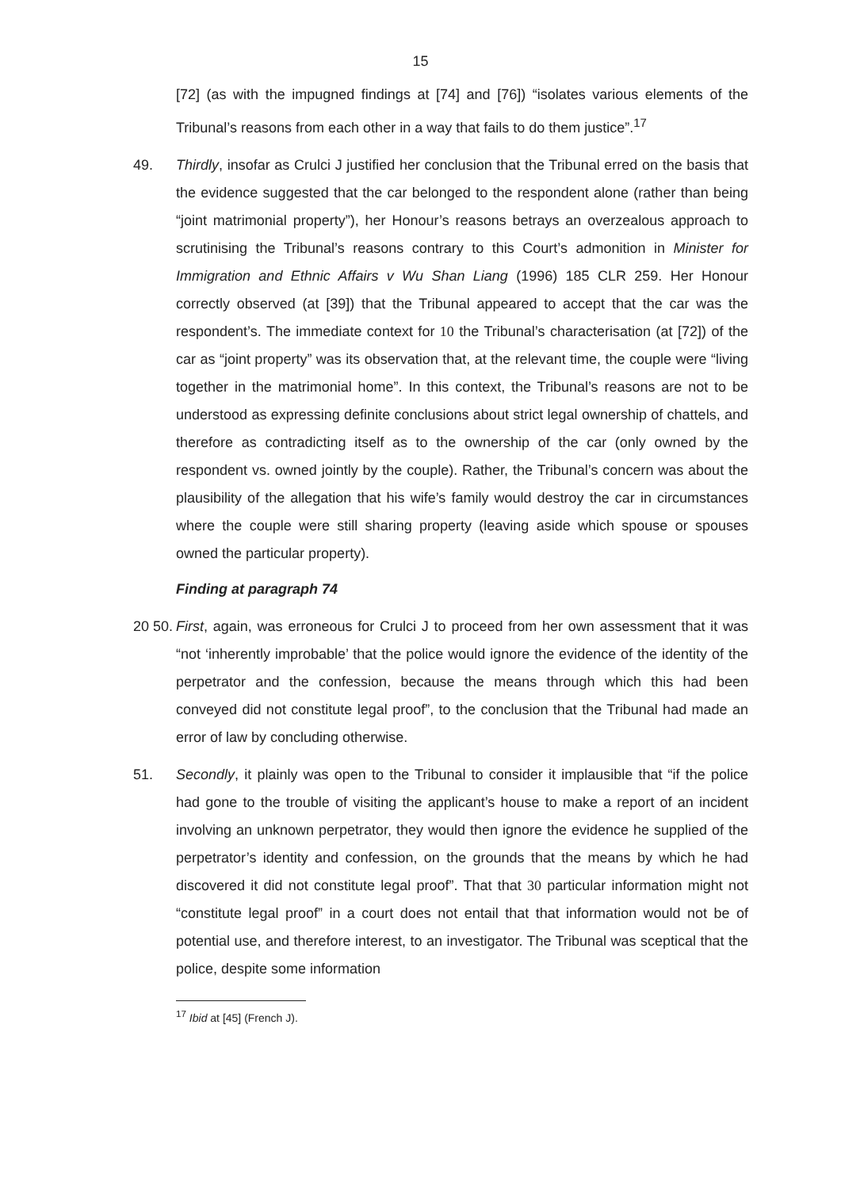15
[72] (as with the impugned findings at [74] and [76]) “isolates various elements of the Tribunal’s reasons from each other in a way that fails to do them justice”.<sup>17</sup>
49. Thirdly, insofar as Crulci J justified her conclusion that the Tribunal erred on the basis that the evidence suggested that the car belonged to the respondent alone (rather than being “joint matrimonial property”), her Honour’s reasons betrays an overzealous approach to scrutinising the Tribunal’s reasons contrary to this Court’s admonition in Minister for Immigration and Ethnic Affairs v Wu Shan Liang (1996) 185 CLR 259. Her Honour correctly observed (at [39]) that the Tribunal appeared to accept that the car was the respondent’s. The immediate context for 10 the Tribunal’s characterisation (at [72]) of the car as “joint property” was its observation that, at the relevant time, the couple were “living together in the matrimonial home”. In this context, the Tribunal’s reasons are not to be understood as expressing definite conclusions about strict legal ownership of chattels, and therefore as contradicting itself as to the ownership of the car (only owned by the respondent vs. owned jointly by the couple). Rather, the Tribunal’s concern was about the plausibility of the allegation that his wife’s family would destroy the car in circumstances where the couple were still sharing property (leaving aside which spouse or spouses owned the particular property).
Finding at paragraph 74
20 50.
First, again, was erroneous for Crulci J to proceed from her own assessment that it was “not ‘inherently improbable’ that the police would ignore the evidence of the identity of the perpetrator and the confession, because the means through which this had been conveyed did not constitute legal proof”, to the conclusion that the Tribunal had made an error of law by concluding otherwise.
51. Secondly, it plainly was open to the Tribunal to consider it implausible that “if the police had gone to the trouble of visiting the applicant’s house to make a report of an incident involving an unknown perpetrator, they would then ignore the evidence he supplied of the perpetrator’s identity and confession, on the grounds that the means by which he had discovered it did not constitute legal proof”. That that 30 particular information might not “constitute legal proof” in a court does not entail that that information would not be of potential use, and therefore interest, to an investigator. The Tribunal was sceptical that the police, despite some information
<sup>17</sup> Ibid at [45] (French J).